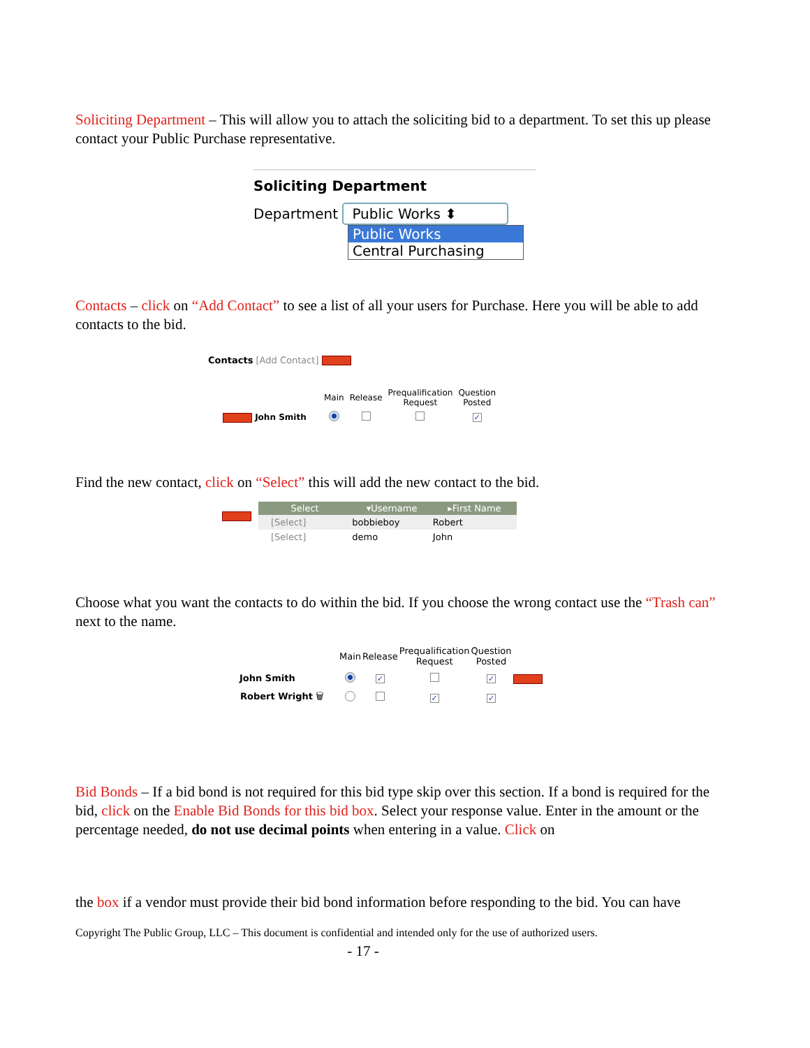Soliciting Department – This will allow you to attach the soliciting bid to a department. To set this up please contact your Public Purchase representative.
Soliciting Department
Department Public Works ⬍
Public Works
Central Purchasing
Contacts – click on “Add Contact” to see a list of all your users for Purchase. Here you will be able to add contacts to the bid.
Contacts [Add Contact]
| | Main | Release | Prequalification Request | Question Posted |
| --- | --- | --- | --- | --- |
| John Smith | | | | ✓ |
Find the new contact, click on “Select” this will add the new contact to the bid.
| Select | ▾Username | ▸First Name |
| --- | --- | --- |
| [Select] | bobbieboy | Robert |
| [Select] | demo | John |
Choose what you want the contacts to do within the bid. If you choose the wrong contact use the “Trash can” next to the name.
| | Main | Release | Prequalification Request | Question Posted | |
| --- | --- | --- | --- | --- | --- |
| John Smith | | ✓ | | ✓ | |
| Robert Wright 🗑 | | | ✓ | ✓ | |
Bid Bonds – If a bid bond is not required for this bid type skip over this section. If a bond is required for the bid, click on the Enable Bid Bonds for this bid box. Select your response value. Enter in the amount or the percentage needed, do not use decimal points when entering in a value. Click on
the box if a vendor must provide their bid bond information before responding to the bid. You can have
Copyright The Public Group, LLC – This document is confidential and intended only for the use of authorized users.
- 17 -